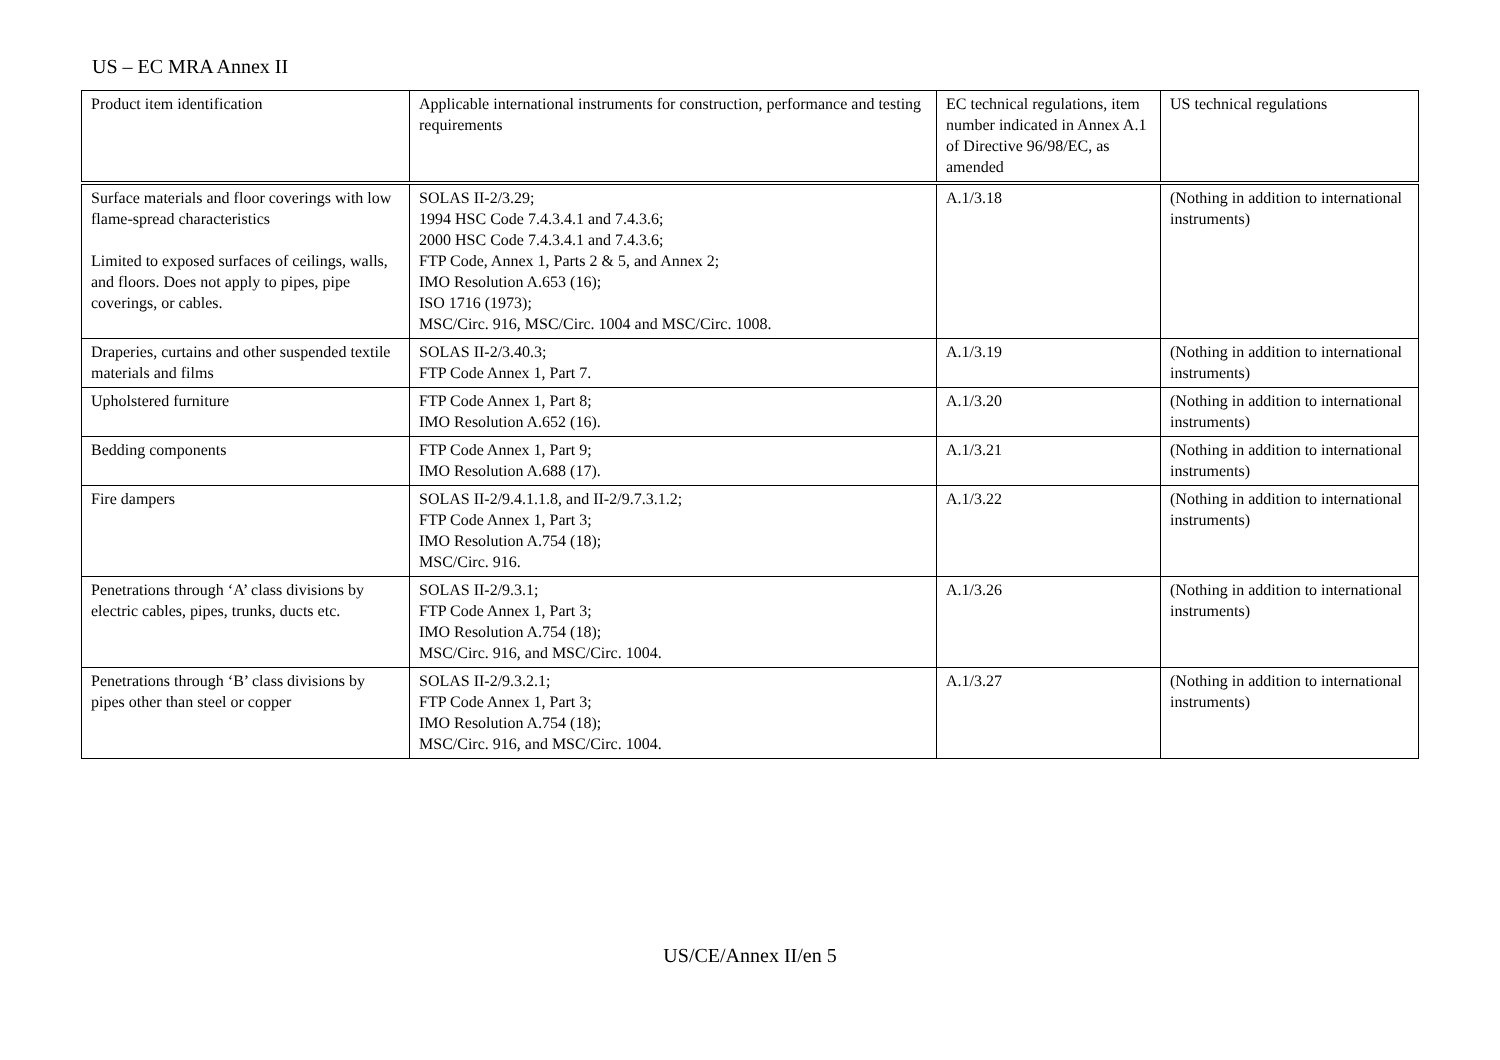US – EC MRA Annex II
| Product item identification | Applicable international instruments for construction, performance and testing requirements | EC technical regulations, item number indicated in Annex A.1 of Directive 96/98/EC, as amended | US technical regulations |
| Surface materials and floor coverings with low flame-spread characteristics Limited to exposed surfaces of ceilings, walls, and floors. Does not apply to pipes, pipe coverings, or cables. | SOLAS II-2/3.29; 1994 HSC Code 7.4.3.4.1 and 7.4.3.6; 2000 HSC Code 7.4.3.4.1 and 7.4.3.6; FTP Code, Annex 1, Parts 2 & 5, and Annex 2; IMO Resolution A.653 (16); ISO 1716 (1973); MSC/Circ. 916, MSC/Circ. 1004 and MSC/Circ. 1008. | A.1/3.18 | (Nothing in addition to international instruments) |
| Draperies, curtains and other suspended textile materials and films | SOLAS II-2/3.40.3; FTP Code Annex 1, Part 7. | A.1/3.19 | (Nothing in addition to international instruments) |
| Upholstered furniture | FTP Code Annex 1, Part 8; IMO Resolution A.652 (16). | A.1/3.20 | (Nothing in addition to international instruments) |
| Bedding components | FTP Code Annex 1, Part 9; IMO Resolution A.688 (17). | A.1/3.21 | (Nothing in addition to international instruments) |
| Fire dampers | SOLAS II-2/9.4.1.1.8, and II-2/9.7.3.1.2; FTP Code Annex 1, Part 3; IMO Resolution A.754 (18); MSC/Circ. 916. | A.1/3.22 | (Nothing in addition to international instruments) |
| Penetrations through ‘A’ class divisions by electric cables, pipes, trunks, ducts etc. | SOLAS II-2/9.3.1; FTP Code Annex 1, Part 3; IMO Resolution A.754 (18); MSC/Circ. 916, and MSC/Circ. 1004. | A.1/3.26 | (Nothing in addition to international instruments) |
| Penetrations through ‘B’ class divisions by pipes other than steel or copper | SOLAS II-2/9.3.2.1; FTP Code Annex 1, Part 3; IMO Resolution A.754 (18); MSC/Circ. 916, and MSC/Circ. 1004. | A.1/3.27 | (Nothing in addition to international instruments) |
US/CE/Annex II/en 5